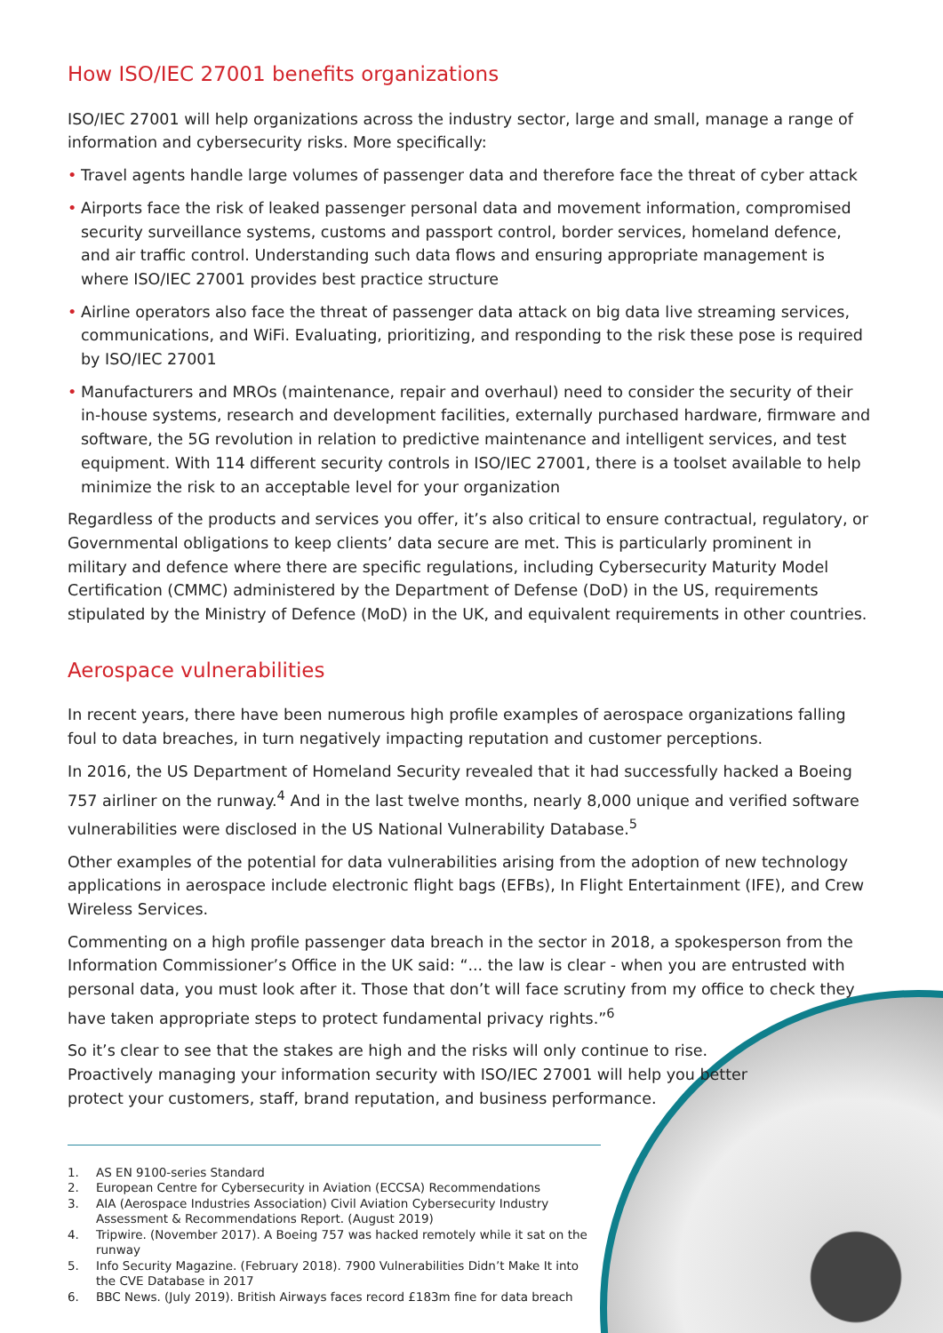How ISO/IEC 27001 benefits organizations
ISO/IEC 27001 will help organizations across the industry sector, large and small, manage a range of information and cybersecurity risks. More specifically:
• Travel agents handle large volumes of passenger data and therefore face the threat of cyber attack
• Airports face the risk of leaked passenger personal data and movement information, compromised security surveillance systems, customs and passport control, border services, homeland defence, and air traffic control. Understanding such data flows and ensuring appropriate management is where ISO/IEC 27001 provides best practice structure
• Airline operators also face the threat of passenger data attack on big data live streaming services, communications, and WiFi. Evaluating, prioritizing, and responding to the risk these pose is required by ISO/IEC 27001
• Manufacturers and MROs (maintenance, repair and overhaul) need to consider the security of their in-house systems, research and development facilities, externally purchased hardware, firmware and software, the 5G revolution in relation to predictive maintenance and intelligent services, and test equipment. With 114 different security controls in ISO/IEC 27001, there is a toolset available to help minimize the risk to an acceptable level for your organization
Regardless of the products and services you offer, it’s also critical to ensure contractual, regulatory, or Governmental obligations to keep clients’ data secure are met. This is particularly prominent in military and defence where there are specific regulations, including Cybersecurity Maturity Model Certification (CMMC) administered by the Department of Defense (DoD) in the US, requirements stipulated by the Ministry of Defence (MoD) in the UK, and equivalent requirements in other countries.
Aerospace vulnerabilities
In recent years, there have been numerous high profile examples of aerospace organizations falling foul to data breaches, in turn negatively impacting reputation and customer perceptions.
In 2016, the US Department of Homeland Security revealed that it had successfully hacked a Boeing 757 airliner on the runway.<sup>4</sup> And in the last twelve months, nearly 8,000 unique and verified software vulnerabilities were disclosed in the US National Vulnerability Database.<sup>5</sup>
Other examples of the potential for data vulnerabilities arising from the adoption of new technology applications in aerospace include electronic flight bags (EFBs), In Flight Entertainment (IFE), and Crew Wireless Services.
Commenting on a high profile passenger data breach in the sector in 2018, a spokesperson from the Information Commissioner’s Office in the UK said: “... the law is clear - when you are entrusted with personal data, you must look after it. Those that don’t will face scrutiny from my office to check they have taken appropriate steps to protect fundamental privacy rights.”<sup>6</sup>
So it’s clear to see that the stakes are high and the risks will only continue to rise. Proactively managing your information security with ISO/IEC 27001 will help you better protect your customers, staff, brand reputation, and business performance.
1. AS EN 9100-series Standard
2. European Centre for Cybersecurity in Aviation (ECCSA) Recommendations
3. AIA (Aerospace Industries Association) Civil Aviation Cybersecurity Industry Assessment & Recommendations Report. (August 2019)
4. Tripwire. (November 2017). A Boeing 757 was hacked remotely while it sat on the runway
5. Info Security Magazine. (February 2018). 7900 Vulnerabilities Didn’t Make It into the CVE Database in 2017
6. BBC News. (July 2019). British Airways faces record £183m fine for data breach